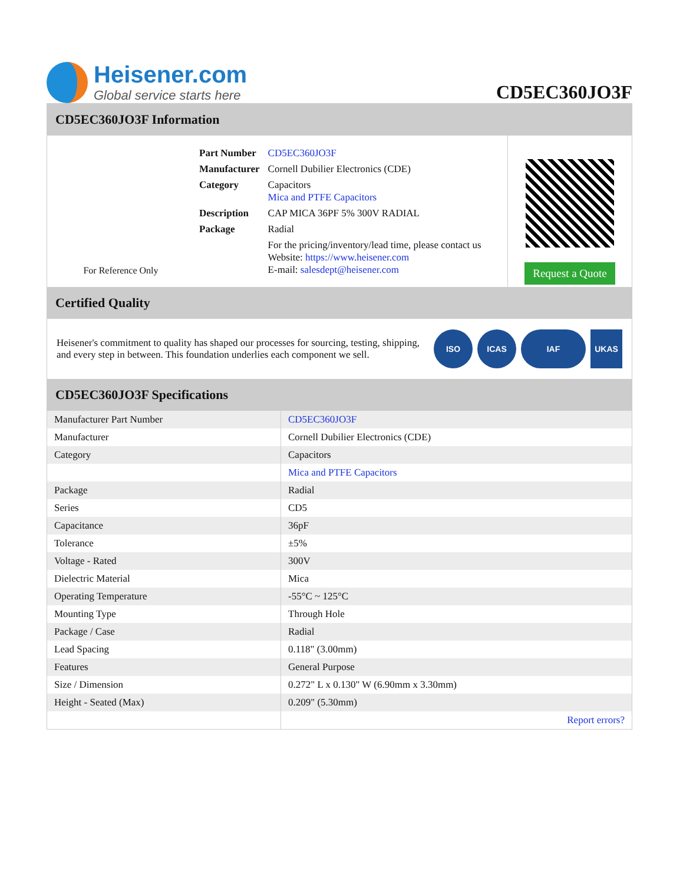Heisener.com
Global service starts here
CD5EC360JO3F
CD5EC360JO3F Information
For Reference Only
| Part Number | CD5EC360JO3F |
| Manufacturer | Cornell Dubilier Electronics (CDE) |
| Category | Capacitors Mica and PTFE Capacitors |
| Description | CAP MICA 36PF 5% 300V RADIAL |
| Package | Radial |
| | For the pricing/inventory/lead time, please contact us Website: https://www.heisener.com E-mail: salesdept@heisener.com |
Request a Quote
Certified Quality
Heisener's commitment to quality has shaped our processes for sourcing, testing, shipping, and every step in between. This foundation underlies each component we sell.
ISO ICAS IAF UKAS
CD5EC360JO3F Specifications
| Manufacturer Part Number | CD5EC360JO3F |
| Manufacturer | Cornell Dubilier Electronics (CDE) |
| Category | Capacitors |
| | Mica and PTFE Capacitors |
| Package | Radial |
| Series | CD5 |
| Capacitance | 36pF |
| Tolerance | ±5% |
| Voltage - Rated | 300V |
| Dielectric Material | Mica |
| Operating Temperature | -55°C ~ 125°C |
| Mounting Type | Through Hole |
| Package / Case | Radial |
| Lead Spacing | 0.118" (3.00mm) |
| Features | General Purpose |
| Size / Dimension | 0.272" L x 0.130" W (6.90mm x 3.30mm) |
| Height - Seated (Max) | 0.209" (5.30mm) |
| | Report errors? |